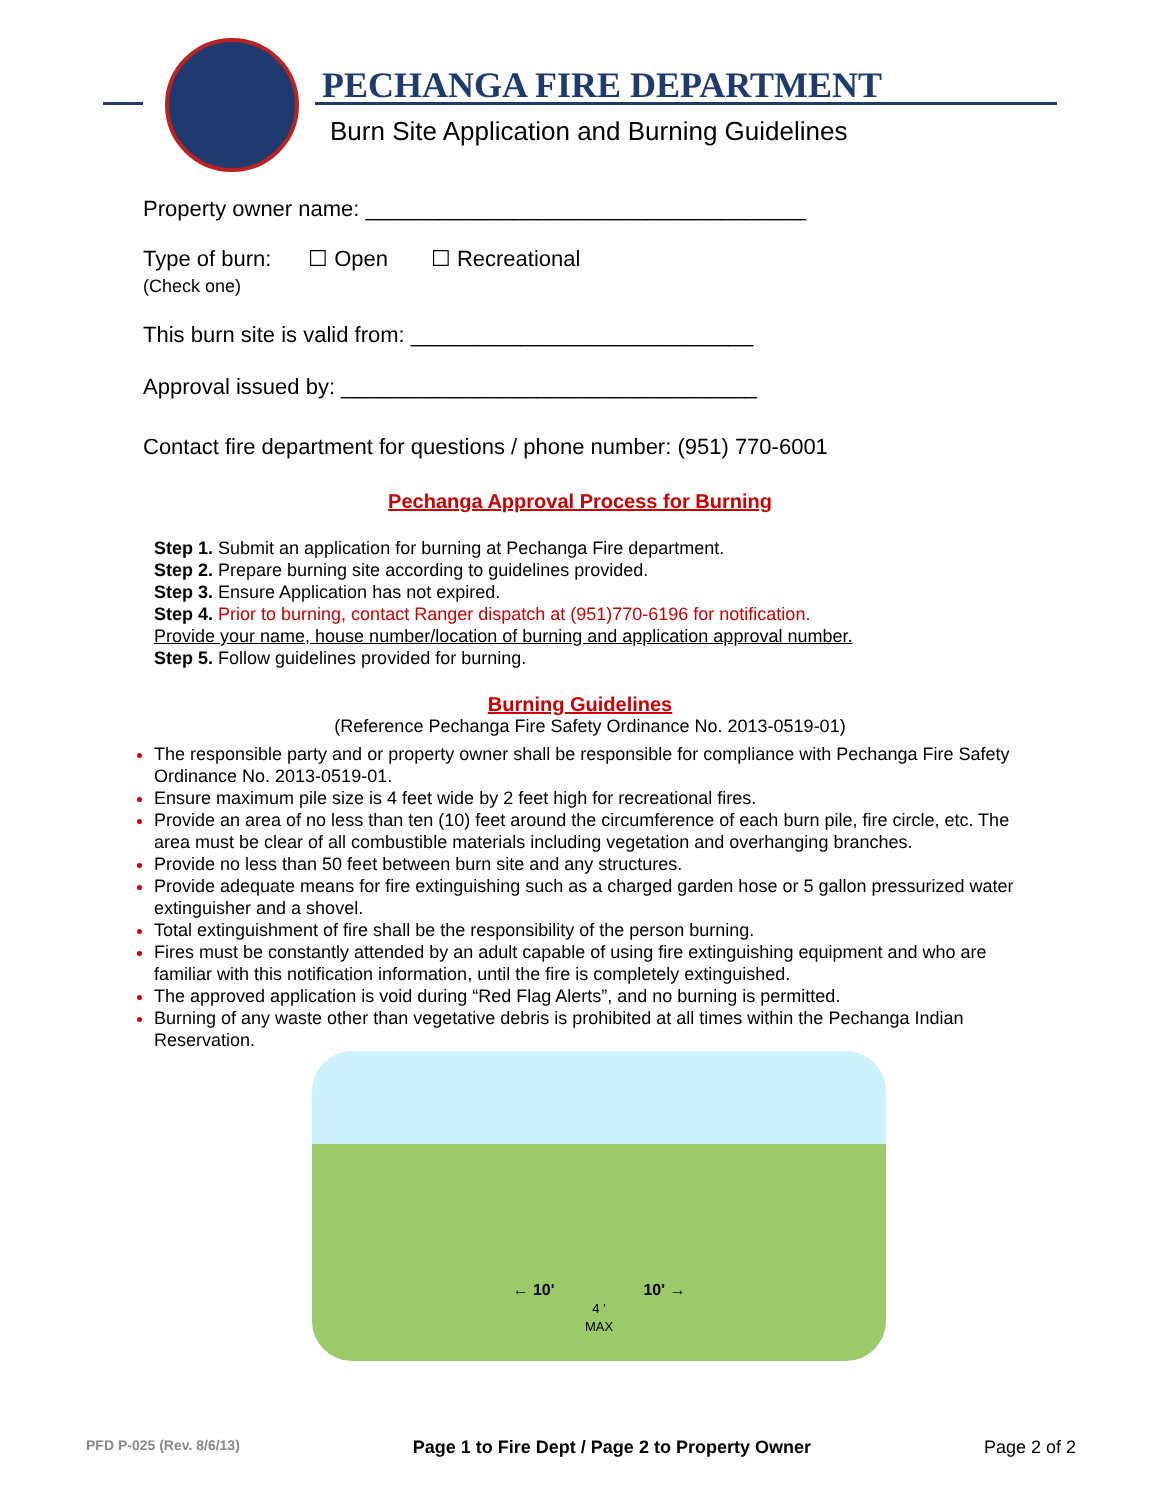PECHANGA FIRE DEPARTMENT
Burn Site Application and Burning Guidelines
Property owner name: ____________________________________
Type of burn: ☐ Open ☐ Recreational
(Check one)
This burn site is valid from: ____________________________
Approval issued by: __________________________________
Contact fire department for questions / phone number: (951) 770-6001
Pechanga Approval Process for Burning
Step 1. Submit an application for burning at Pechanga Fire department.
Step 2. Prepare burning site according to guidelines provided.
Step 3. Ensure Application has not expired.
Step 4. Prior to burning, contact Ranger dispatch at (951)770-6196 for notification.
Provide your name, house number/location of burning and application approval number.
Step 5. Follow guidelines provided for burning.
Burning Guidelines
(Reference Pechanga Fire Safety Ordinance No. 2013-0519-01)
The responsible party and or property owner shall be responsible for compliance with Pechanga Fire Safety Ordinance No. 2013-0519-01.
Ensure maximum pile size is 4 feet wide by 2 feet high for recreational fires.
Provide an area of no less than ten (10) feet around the circumference of each burn pile, fire circle, etc. The area must be clear of all combustible materials including vegetation and overhanging branches.
Provide no less than 50 feet between burn site and any structures.
Provide adequate means for fire extinguishing such as a charged garden hose or 5 gallon pressurized water extinguisher and a shovel.
Total extinguishment of fire shall be the responsibility of the person burning.
Fires must be constantly attended by an adult capable of using fire extinguishing equipment and who are familiar with this notification information, until the fire is completely extinguished.
The approved application is void during “Red Flag Alerts”, and no burning is permitted.
Burning of any waste other than vegetative debris is prohibited at all times within the Pechanga Indian Reservation.
← 10' 10' →
4 ’
MAX
PFD P-025 (Rev. 8/6/13) Page 1 to Fire Dept / Page 2 to Property Owner Page 2 of 2